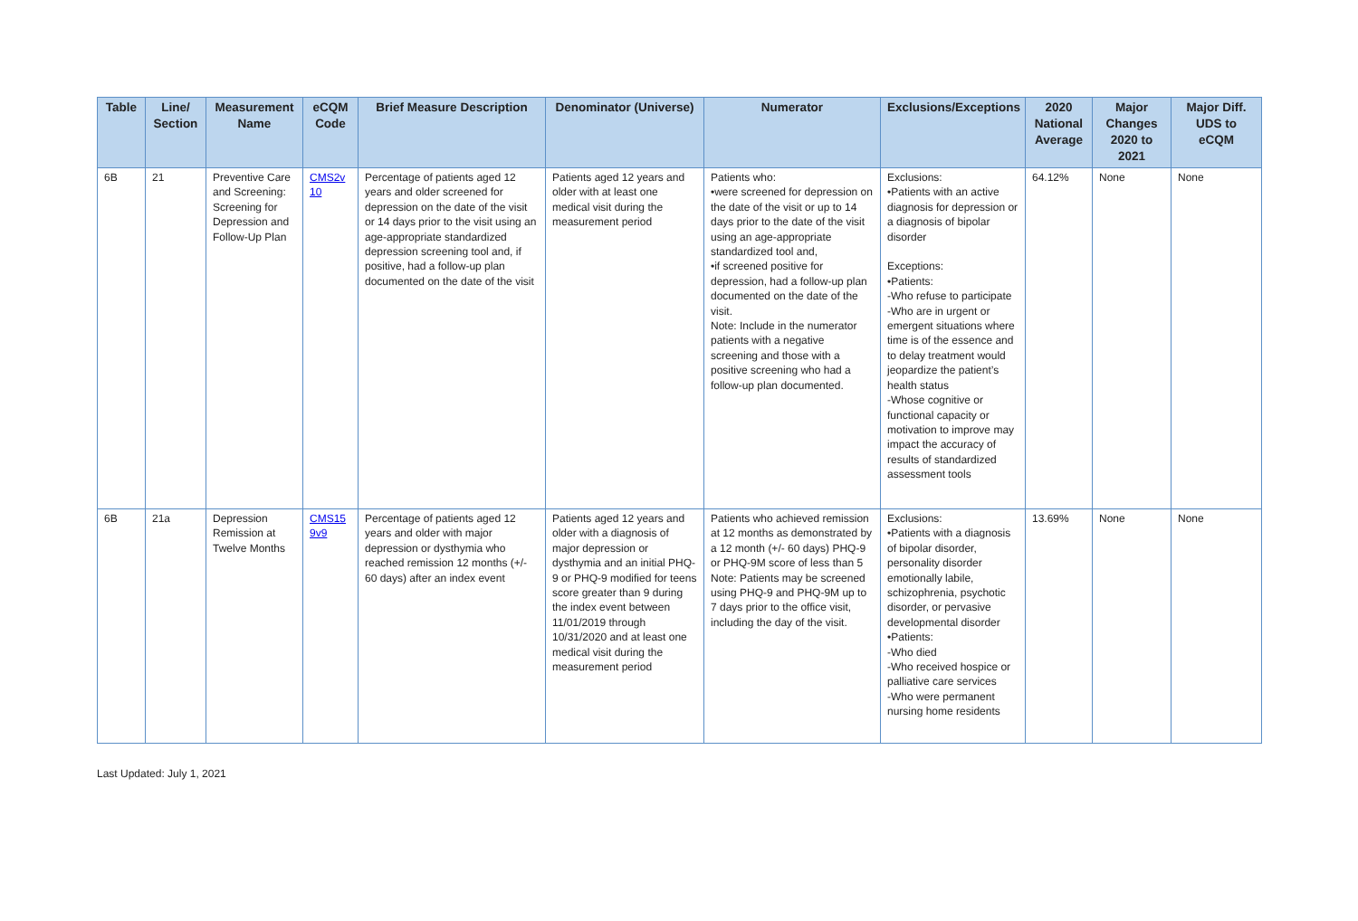| Table | Line/ Section | Measurement Name | eCQM Code | Brief Measure Description | Denominator (Universe) | Numerator | Exclusions/Exceptions | 2020 National Average | Major Changes 2020 to 2021 | Major Diff. UDS to eCQM |
| --- | --- | --- | --- | --- | --- | --- | --- | --- | --- | --- |
| 6B | 21 | Preventive Care and Screening: Screening for Depression and Follow-Up Plan | CMS2v 10 | Percentage of patients aged 12 years and older screened for depression on the date of the visit or 14 days prior to the visit using an age-appropriate standardized depression screening tool and, if positive, had a follow-up plan documented on the date of the visit | Patients aged 12 years and older with at least one medical visit during the measurement period | Patients who: •were screened for depression on the date of the visit or up to 14 days prior to the date of the visit using an age-appropriate standardized tool and, •if screened positive for depression, had a follow-up plan documented on the date of the visit. Note: Include in the numerator patients with a negative screening and those with a positive screening who had a follow-up plan documented. | Exclusions: •Patients with an active diagnosis for depression or a diagnosis of bipolar disorder Exceptions: •Patients: -Who refuse to participate -Who are in urgent or emergent situations where time is of the essence and to delay treatment would jeopardize the patient’s health status -Whose cognitive or functional capacity or motivation to improve may impact the accuracy of results of standardized assessment tools | 64.12% | None | None |
| 6B | 21a | Depression Remission at Twelve Months | CMS15 9v9 | Percentage of patients aged 12 years and older with major depression or dysthymia who reached remission 12 months (+/- 60 days) after an index event | Patients aged 12 years and older with a diagnosis of major depression or dysthymia and an initial PHQ-9 or PHQ-9 modified for teens score greater than 9 during the index event between 11/01/2019 through 10/31/2020 and at least one medical visit during the measurement period | Patients who achieved remission at 12 months as demonstrated by a 12 month (+/- 60 days) PHQ-9 or PHQ-9M score of less than 5 Note: Patients may be screened using PHQ-9 and PHQ-9M up to 7 days prior to the office visit, including the day of the visit. | Exclusions: •Patients with a diagnosis of bipolar disorder, personality disorder emotionally labile, schizophrenia, psychotic disorder, or pervasive developmental disorder •Patients: -Who died -Who received hospice or palliative care services -Who were permanent nursing home residents | 13.69% | None | None |
Last Updated: July 1, 2021